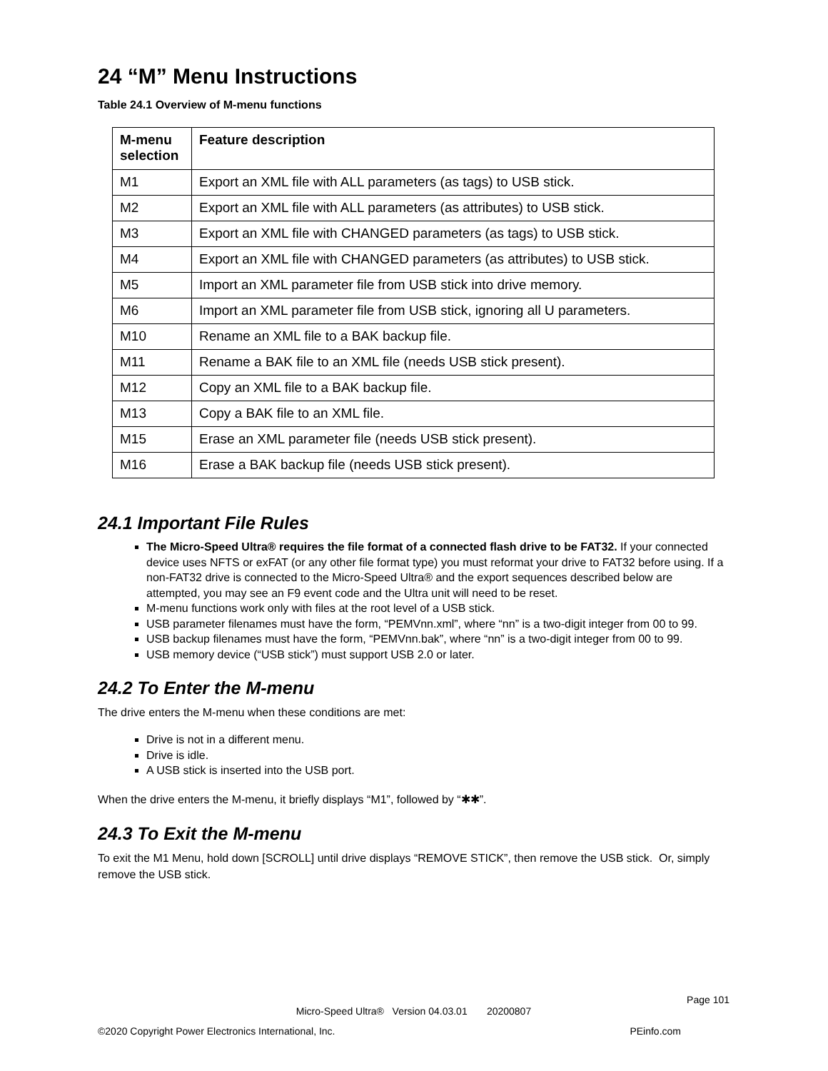24 “M” Menu Instructions
Table 24.1 Overview of M-menu functions
| M-menu selection | Feature description |
| --- | --- |
| M1 | Export an XML file with ALL parameters (as tags) to USB stick. |
| M2 | Export an XML file with ALL parameters (as attributes) to USB stick. |
| M3 | Export an XML file with CHANGED parameters (as tags) to USB stick. |
| M4 | Export an XML file with CHANGED parameters (as attributes) to USB stick. |
| M5 | Import an XML parameter file from USB stick into drive memory. |
| M6 | Import an XML parameter file from USB stick, ignoring all U parameters. |
| M10 | Rename an XML file to a BAK backup file. |
| M11 | Rename a BAK file to an XML file (needs USB stick present). |
| M12 | Copy an XML file to a BAK backup file. |
| M13 | Copy a BAK file to an XML file. |
| M15 | Erase an XML parameter file (needs USB stick present). |
| M16 | Erase a BAK backup file (needs USB stick present). |
24.1 Important File Rules
The Micro-Speed Ultra® requires the file format of a connected flash drive to be FAT32. If your connected device uses NFTS or exFAT (or any other file format type) you must reformat your drive to FAT32 before using. If a non-FAT32 drive is connected to the Micro-Speed Ultra® and the export sequences described below are attempted, you may see an F9 event code and the Ultra unit will need to be reset.
M-menu functions work only with files at the root level of a USB stick.
USB parameter filenames must have the form, “PEMVnn.xml”, where “nn” is a two-digit integer from 00 to 99.
USB backup filenames must have the form, “PEMVnn.bak”, where “nn” is a two-digit integer from 00 to 99.
USB memory device (“USB stick”) must support USB 2.0 or later.
24.2 To Enter the M-menu
The drive enters the M-menu when these conditions are met:
Drive is not in a different menu.
Drive is idle.
A USB stick is inserted into the USB port.
When the drive enters the M-menu, it briefly displays “M1”, followed by “✱✱”.
24.3 To Exit the M-menu
To exit the M1 Menu, hold down [SCROLL] until drive displays “REMOVE STICK”, then remove the USB stick. Or, simply remove the USB stick.
Page 101
Micro-Speed Ultra® Version 04.03.01 20200807
©2020 Copyright Power Electronics International, Inc. PEinfo.com